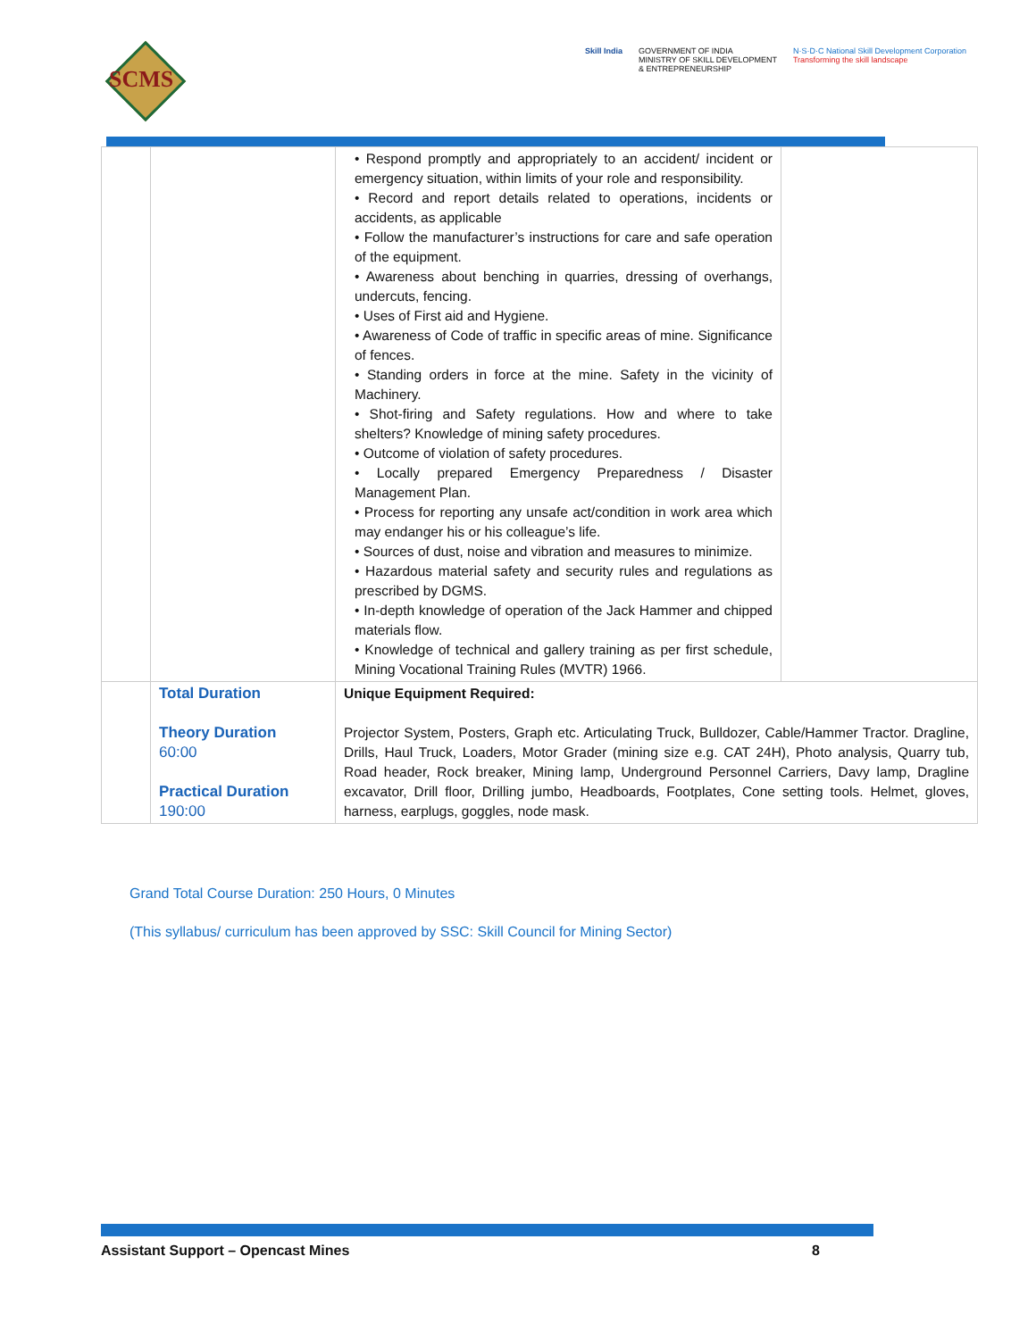SCMS
Skill India GOVERNMENT OF INDIA
MINISTRY OF SKILL DEVELOPMENT
& ENTREPRENEURSHIP N·S·D·C National Skill Development Corporation
Transforming the skill landscape
| | | • Respond promptly and appropriately to an accident/ incident or emergency situation, within limits of your role and responsibility. • Record and report details related to operations, incidents or accidents, as applicable • Follow the manufacturer’s instructions for care and safe operation of the equipment. • Awareness about benching in quarries, dressing of overhangs, undercuts, fencing. • Uses of First aid and Hygiene. • Awareness of Code of traffic in specific areas of mine. Significance of fences. • Standing orders in force at the mine. Safety in the vicinity of Machinery. • Shot-firing and Safety regulations. How and where to take shelters? Knowledge of mining safety procedures. • Outcome of violation of safety procedures. • Locally prepared Emergency Preparedness / Disaster Management Plan. • Process for reporting any unsafe act/condition in work area which may endanger his or his colleague’s life. • Sources of dust, noise and vibration and measures to minimize. • Hazardous material safety and security rules and regulations as prescribed by DGMS. • In-depth knowledge of operation of the Jack Hammer and chipped materials flow. • Knowledge of technical and gallery training as per first schedule, Mining Vocational Training Rules (MVTR) 1966. | |
| | Total Duration Theory Duration 60:00 Practical Duration 190:00 | Unique Equipment Required: Projector System, Posters, Graph etc. Articulating Truck, Bulldozer, Cable/Hammer Tractor. Dragline, Drills, Haul Truck, Loaders, Motor Grader (mining size e.g. CAT 24H), Photo analysis, Quarry tub, Road header, Rock breaker, Mining lamp, Underground Personnel Carriers, Davy lamp, Dragline excavator, Drill floor, Drilling jumbo, Headboards, Footplates, Cone setting tools. Helmet, gloves, harness, earplugs, goggles, node mask. | |
Grand Total Course Duration: 250 Hours, 0 Minutes
(This syllabus/ curriculum has been approved by SSC: Skill Council for Mining Sector)
Assistant Support – Opencast Mines 8